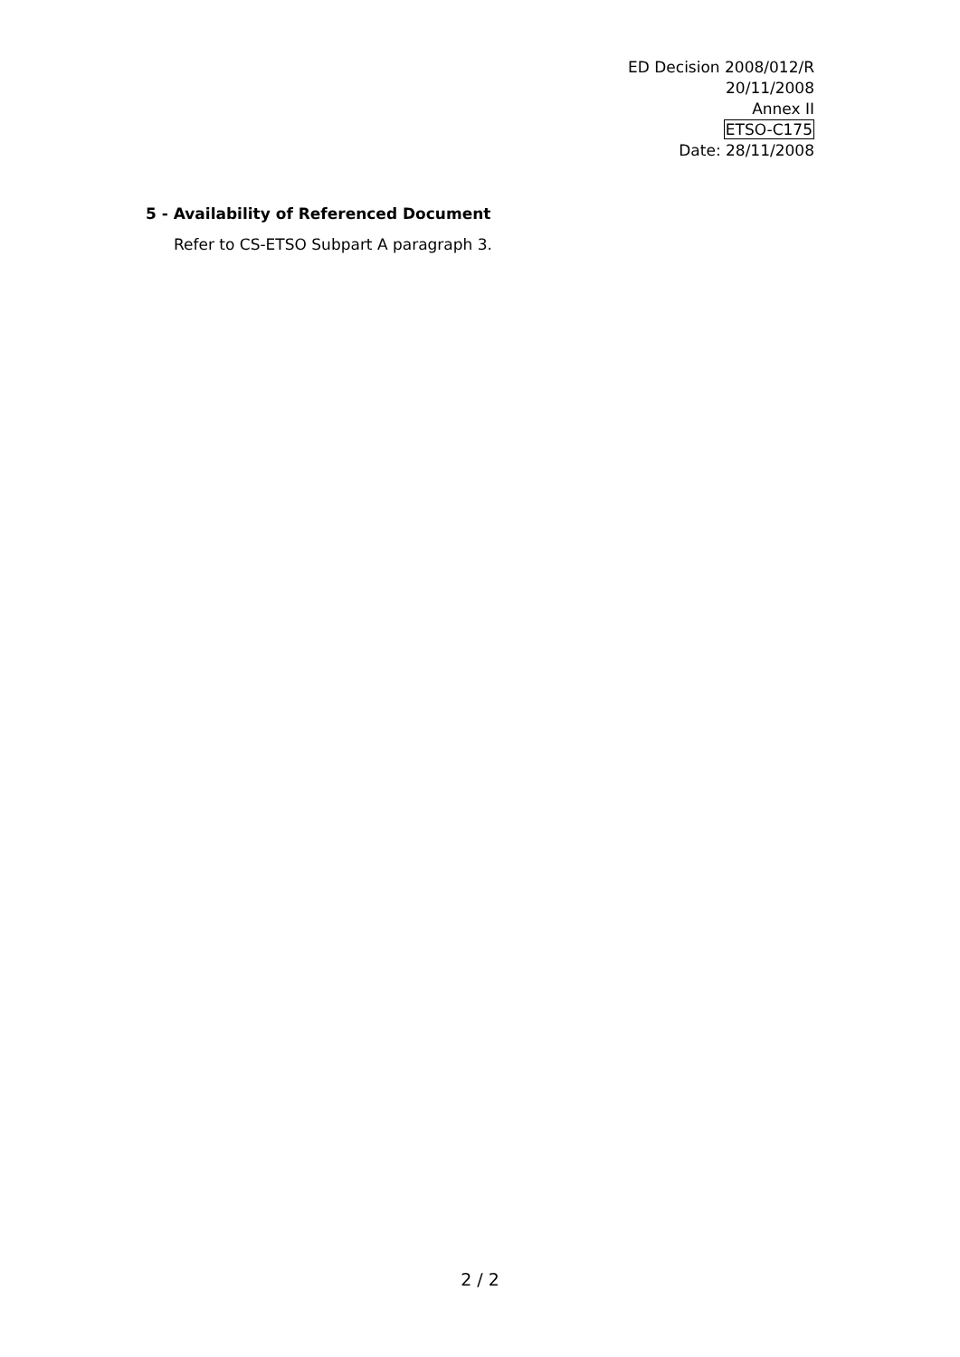ED Decision 2008/012/R
20/11/2008
Annex II
ETSO-C175
Date: 28/11/2008
5 - Availability of Referenced Document
Refer to CS-ETSO Subpart A paragraph 3.
2 / 2